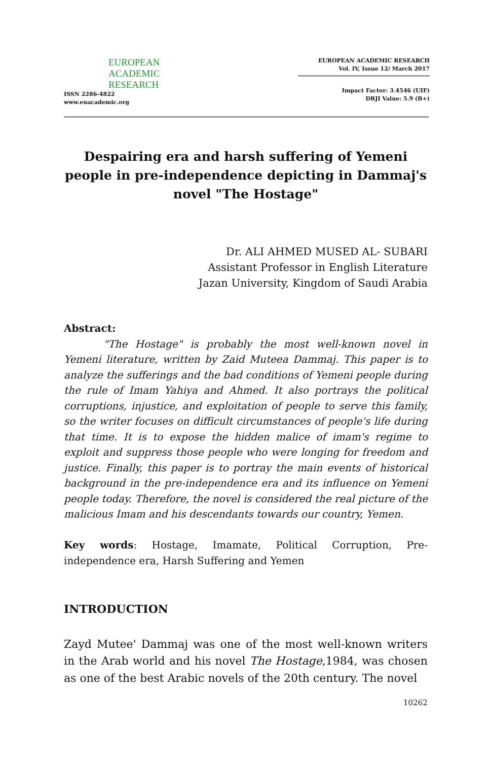EUROPEAN
ACADEMIC
RESEARCH
ISSN 2286-4822
www.euacademic.org
EUROPEAN ACADEMIC RESEARCH
Vol. IV, Issue 12/ March 2017
Impact Factor: 3.4546 (UIF)
DRJI Value: 5.9 (B+)
Despairing era and harsh suffering of Yemeni people in pre-independence depicting in Dammaj's novel "The Hostage"
Dr. ALI AHMED MUSED AL- SUBARI
Assistant Professor in English Literature
Jazan University, Kingdom of Saudi Arabia
Abstract:
"The Hostage" is probably the most well-known novel in Yemeni literature, written by Zaid Muteea Dammaj. This paper is to analyze the sufferings and the bad conditions of Yemeni people during the rule of Imam Yahiya and Ahmed. It also portrays the political corruptions, injustice, and exploitation of people to serve this family, so the writer focuses on difficult circumstances of people's life during that time. It is to expose the hidden malice of imam's regime to exploit and suppress those people who were longing for freedom and justice. Finally, this paper is to portray the main events of historical background in the pre-independence era and its influence on Yemeni people today. Therefore, the novel is considered the real picture of the malicious Imam and his descendants towards our country, Yemen.
Key words: Hostage, Imamate, Political Corruption, Pre-independence era, Harsh Suffering and Yemen
INTRODUCTION
Zayd Mutee' Dammaj was one of the most well-known writers in the Arab world and his novel The Hostage,1984, was chosen as one of the best Arabic novels of the 20th century. The novel
10262